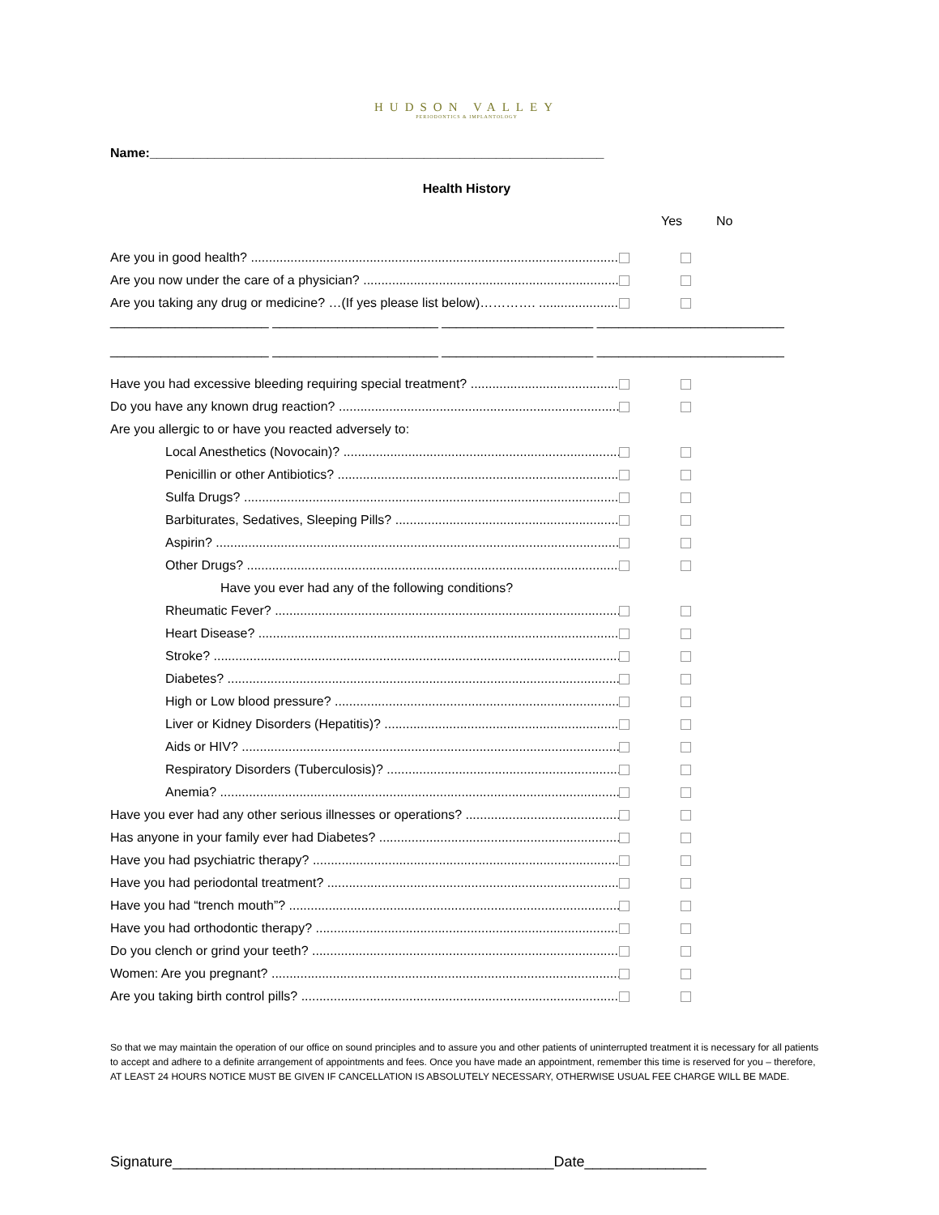HUDSON VALLEY
PERIODONTICS & IMPLANTOLOGY
Name:_______________________________________________________________
Health History
Yes No
Are you in good health? ..........................................................................................................
Are you now under the care of a physician? .......................................................................
Are you taking any drug or medicine? …(If yes please list below)…………. .........................
______________________ _______________________ _____________________ __________________________
______________________ _______________________ _____________________ __________________________
Have you had excessive bleeding requiring special treatment? ..........................................
Do you have any known drug reaction? ...............................................................................
Are you allergic to or have you reacted adversely to:
Local Anesthetics (Novocain)? .........................................................................................
Penicillin or other Antibiotics? .........................................................................................
Sulfa Drugs? .....................................................................................................................
Barbiturates, Sedatives, Sleeping Pills? ...........................................................................
Aspirin? ...........................................................................................................................
Other Drugs? ...................................................................................................................
Have you ever had any of the following conditions?
Rheumatic Fever? ............................................................................................................
Heart Disease? .................................................................................................................
Stroke? ............................................................................................................................
Diabetes? .........................................................................................................................
High or Low blood pressure? ...........................................................................................
Liver or Kidney Disorders (Hepatitis)? ..............................................................................
Aids or HIV? .....................................................................................................................
Respiratory Disorders (Tuberculosis)? ..............................................................................
Anemia? ...........................................................................................................................
Have you ever had any other serious illnesses or operations? .............................................
Has anyone in your family ever had Diabetes? ........................................................................
Have you had psychiatric therapy? ..........................................................................................
Have you had periodontal treatment? .......................................................................................
Have you had “trench mouth”? ...................................................................................................
Have you had orthodontic therapy? ..........................................................................................
Do you clench or grind your teeth? ...........................................................................................
Women: Are you pregnant? .......................................................................................................
Are you taking birth control pills? ...............................................................................................
So that we may maintain the operation of our office on sound principles and to assure you and other patients of uninterrupted treatment it is necessary for all patients to accept and adhere to a definite arrangement of appointments and fees. Once you have made an appointment, remember this time is reserved for you – therefore, AT LEAST 24 HOURS NOTICE MUST BE GIVEN IF CANCELLATION IS ABSOLUTELY NECESSARY, OTHERWISE USUAL FEE CHARGE WILL BE MADE.
Signature_______________________________________________Date_______________